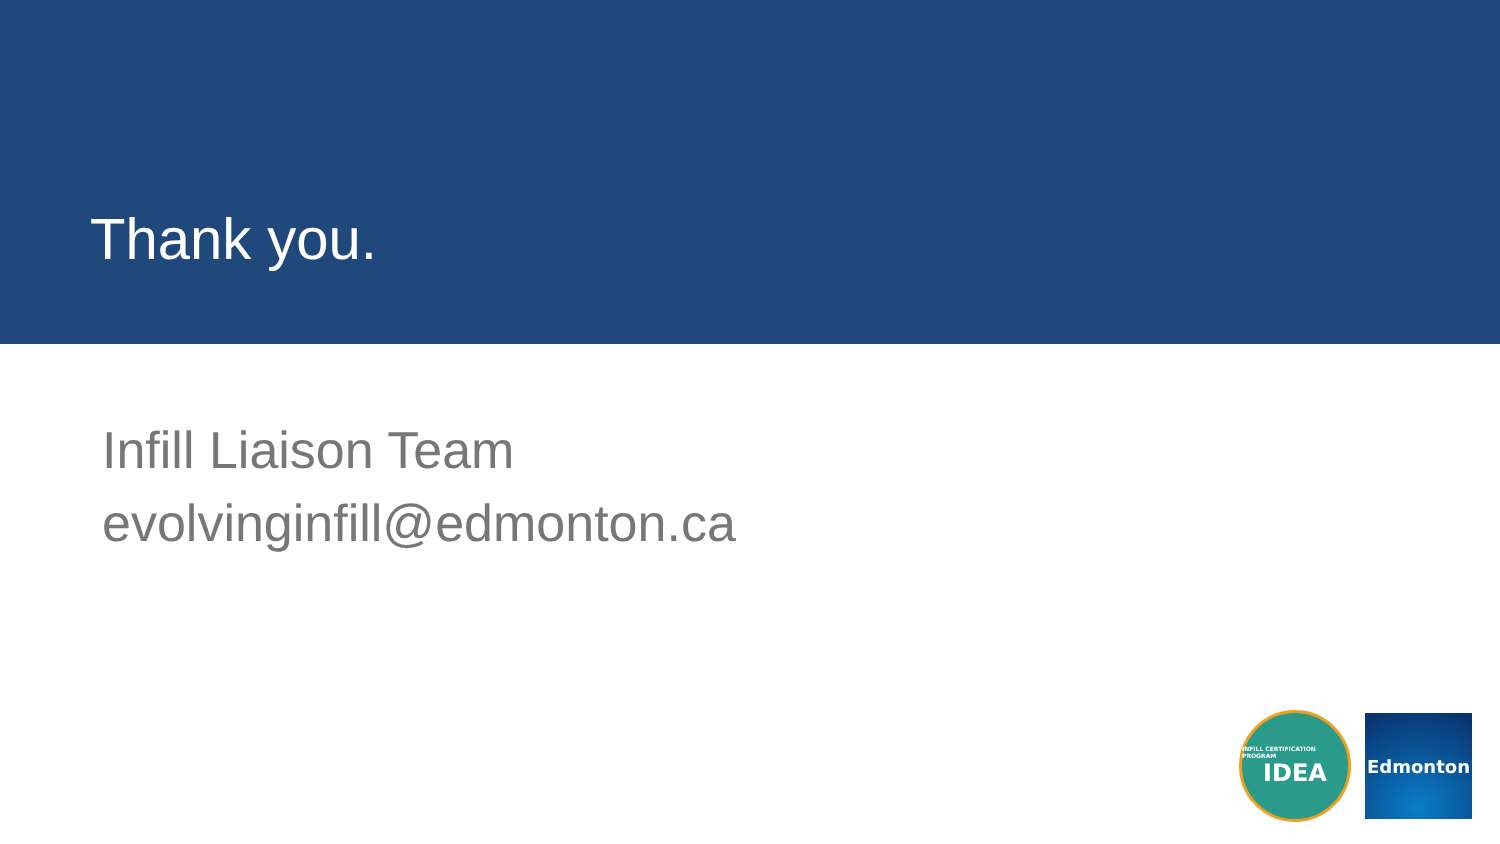Thank you.
Infill Liaison Team
evolvinginfill@edmonton.ca
INFILL CERTIFICATION PROGRAM
IDEA
Edmonton